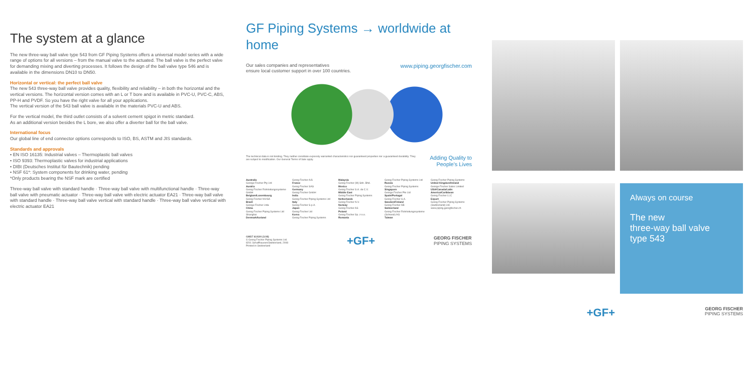The system at a glance
The new three-way ball valve type 543 from GF Piping Systems offers a universal model series with a wide range of options for all versions – from the manual valve to the actuated. The ball valve is the perfect valve for demanding mixing and diverting processes. It follows the design of the ball valve type 546 and is available in the dimensions DN10 to DN50.
Horizontal or vertical: the perfect ball valve
The new 543 three-way ball valve provides quality, flexibility and reliability – in both the horizontal and the vertical versions. The horizontal version comes with an L or T bore and is available in PVC-U, PVC-C, ABS, PP-H and PVDF. So you have the right valve for all your applications.
The vertical version of the 543 ball valve is available in the materials PVC-U and ABS.
For the vertical model, the third outlet consists of a solvent cement spigot in metric standard.
As an additional version besides the L bore, we also offer a diverter ball for the ball valve.
International focus
Our global line of end connector options corresponds to ISO, BS, ASTM and JIS standards.
Standards and approvals
• EN ISO 16135: Industrial valves – Thermoplastic ball valves
• ISO 9393: Thermoplastic valves for industrial applications
• DIBt (Deutsches Institut für Bautechnik) pending
• NSF 61*: System components for drinking water, pending
*Only products bearing the NSF mark are certified
Three-way ball valve with standard handle · Three-way ball valve with multifunctional handle · Three-way ball valve with pneumatic actuator · Three-way ball valve with electric actuator EA21 · Three-way ball valve with standard handle · Three-way ball valve vertical with standard handle · Three-way ball valve vertical with electric actuator EA21
GF Piping Systems → worldwide at home
Our sales companies and representatives
ensure local customer support in over 100 countries. www.piping.georgfischer.com
The technical data is not binding. They neither constitute expressly warranted characteristics nor guaranteed properties nor a guaranteed durability. They are subject to modification. Our General Terms of Sale apply. Adding Quality to People's Lives
Australia
George Fischer Pty Ltd
Austria
Georg Fischer Rohrleitungssysteme GmbH
Belgium/Luxembourg
Georg Fischer NV/SA
Brazil
George Fischer Ltda
China
Georg Fischer Piping Systems Ltd Shanghai
Denmark/Iceland
Georg Fischer A/S
France
Georg Fischer SAS
Germany
Georg Fischer GmbH
India
Georg Fischer Piping Systems Ltd
Italy
Georg Fischer S.p.A.
Japan
Georg Fischer Ltd
Korea
Georg Fischer Piping Systems
Malaysia
Georg Fischer (M) Sdn. Bhd.
Mexico
Georg Fischer S.A. de C.V.
Middle East
Georg Fischer Piping Systems
Netherlands
Georg Fischer N.V.
Norway
Georg Fischer AS
Poland
Georg Fischer Sp. z o.o.
Romania
Georg Fischer Piping Systems Ltd
Russia
Georg Fischer Piping Systems
Singapore
George Fischer Pte Ltd
Spain/Portugal
Georg Fischer S.A.
Sweden/Finland
Georg Fischer AB
Switzerland
Georg Fischer Rohrleitungssysteme (Schweiz) AG
Taiwan
Georg Fischer Piping Systems
United Kingdom/Ireland
George Fischer Sales Limited
USA/Canada/Latin America/Caribbean
Georg Fischer LLC
Export
Georg Fischer Piping Systems (Switzerland) Ltd.
www.piping.georgfischer.ch
GMST 6102/4 (3.08)
© Georg Fischer Piping Systems Ltd.
8201 Schaffhausen/Switzerland, 2008
Printed in Switzerland +GF+ GEORG FISCHER
PIPING SYSTEMS
Always on course
The new
three-way ball valve
type 543
+GF+
GEORG FISCHER
PIPING SYSTEMS